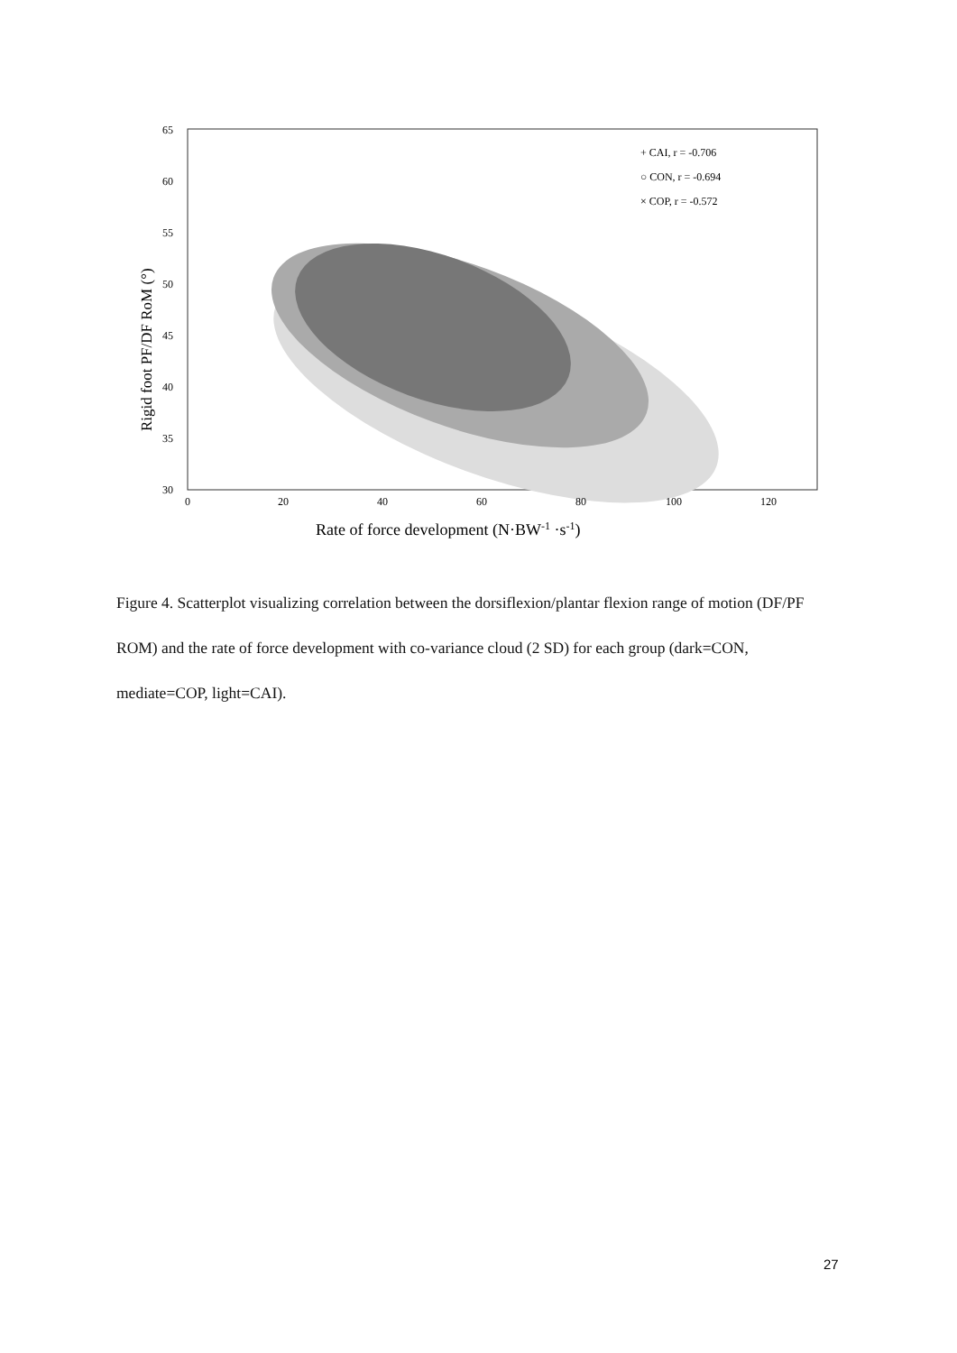65
60
55
50
45
40
35
30
0
20
40
60
80
100
120
Rate of force development (N·BW-1 ·s-1)
Rigid foot PF/DF RoM (°)
+ CAI, r = -0.706
○ CON, r = -0.694
× COP, r = -0.572
Figure 4. Scatterplot visualizing correlation between the dorsiflexion/plantar flexion range of motion (DF/PF ROM) and the rate of force development with co-variance cloud (2 SD) for each group (dark=CON, mediate=COP, light=CAI).
27